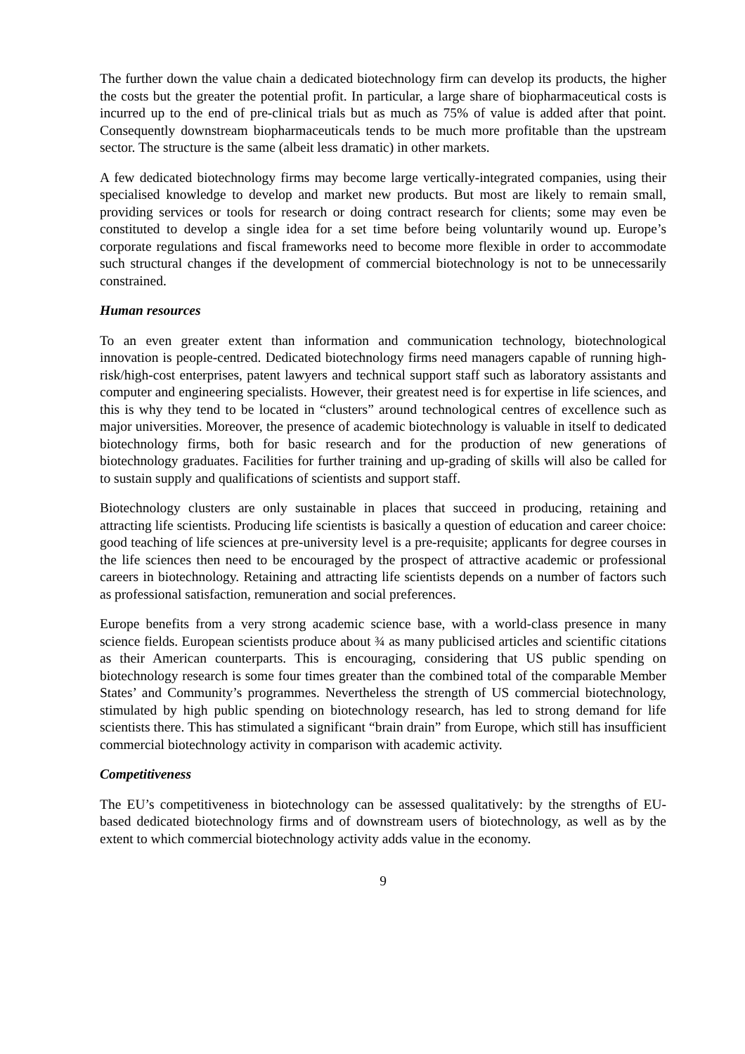The further down the value chain a dedicated biotechnology firm can develop its products, the higher the costs but the greater the potential profit. In particular, a large share of biopharmaceutical costs is incurred up to the end of pre-clinical trials but as much as 75% of value is added after that point. Consequently downstream biopharmaceuticals tends to be much more profitable than the upstream sector. The structure is the same (albeit less dramatic) in other markets.
A few dedicated biotechnology firms may become large vertically-integrated companies, using their specialised knowledge to develop and market new products. But most are likely to remain small, providing services or tools for research or doing contract research for clients; some may even be constituted to develop a single idea for a set time before being voluntarily wound up. Europe’s corporate regulations and fiscal frameworks need to become more flexible in order to accommodate such structural changes if the development of commercial biotechnology is not to be unnecessarily constrained.
Human resources
To an even greater extent than information and communication technology, biotechnological innovation is people-centred. Dedicated biotechnology firms need managers capable of running high-risk/high-cost enterprises, patent lawyers and technical support staff such as laboratory assistants and computer and engineering specialists. However, their greatest need is for expertise in life sciences, and this is why they tend to be located in “clusters” around technological centres of excellence such as major universities. Moreover, the presence of academic biotechnology is valuable in itself to dedicated biotechnology firms, both for basic research and for the production of new generations of biotechnology graduates. Facilities for further training and up-grading of skills will also be called for to sustain supply and qualifications of scientists and support staff.
Biotechnology clusters are only sustainable in places that succeed in producing, retaining and attracting life scientists. Producing life scientists is basically a question of education and career choice: good teaching of life sciences at pre-university level is a pre-requisite; applicants for degree courses in the life sciences then need to be encouraged by the prospect of attractive academic or professional careers in biotechnology. Retaining and attracting life scientists depends on a number of factors such as professional satisfaction, remuneration and social preferences.
Europe benefits from a very strong academic science base, with a world-class presence in many science fields. European scientists produce about ¾ as many publicised articles and scientific citations as their American counterparts. This is encouraging, considering that US public spending on biotechnology research is some four times greater than the combined total of the comparable Member States’ and Community’s programmes. Nevertheless the strength of US commercial biotechnology, stimulated by high public spending on biotechnology research, has led to strong demand for life scientists there. This has stimulated a significant “brain drain” from Europe, which still has insufficient commercial biotechnology activity in comparison with academic activity.
Competitiveness
The EU’s competitiveness in biotechnology can be assessed qualitatively: by the strengths of EU-based dedicated biotechnology firms and of downstream users of biotechnology, as well as by the extent to which commercial biotechnology activity adds value in the economy.
9